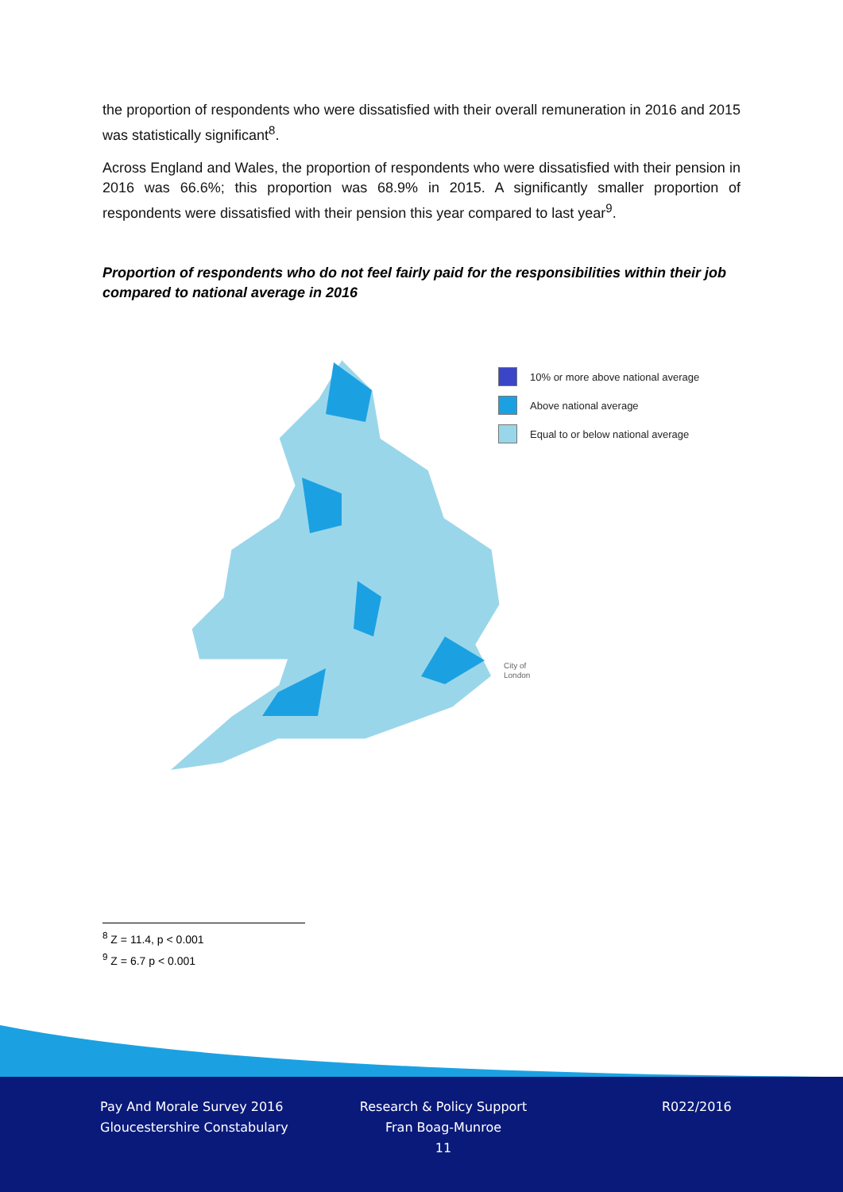the proportion of respondents who were dissatisfied with their overall remuneration in 2016 and 2015 was statistically significant<sup>8</sup>.
Across England and Wales, the proportion of respondents who were dissatisfied with their pension in 2016 was 66.6%; this proportion was 68.9% in 2015. A significantly smaller proportion of respondents were dissatisfied with their pension this year compared to last year<sup>9</sup>.
Proportion of respondents who do not feel fairly paid for the responsibilities within their job compared to national average in 2016
10% or more above national average
Above national average
Equal to or below national average
City of
London
<sup>8</sup> Z = 11.4, p < 0.001
<sup>9</sup> Z = 6.7 p < 0.001
Pay And Morale Survey 2016
Gloucestershire Constabulary
Research & Policy Support
Fran Boag-Munroe
11
R022/2016